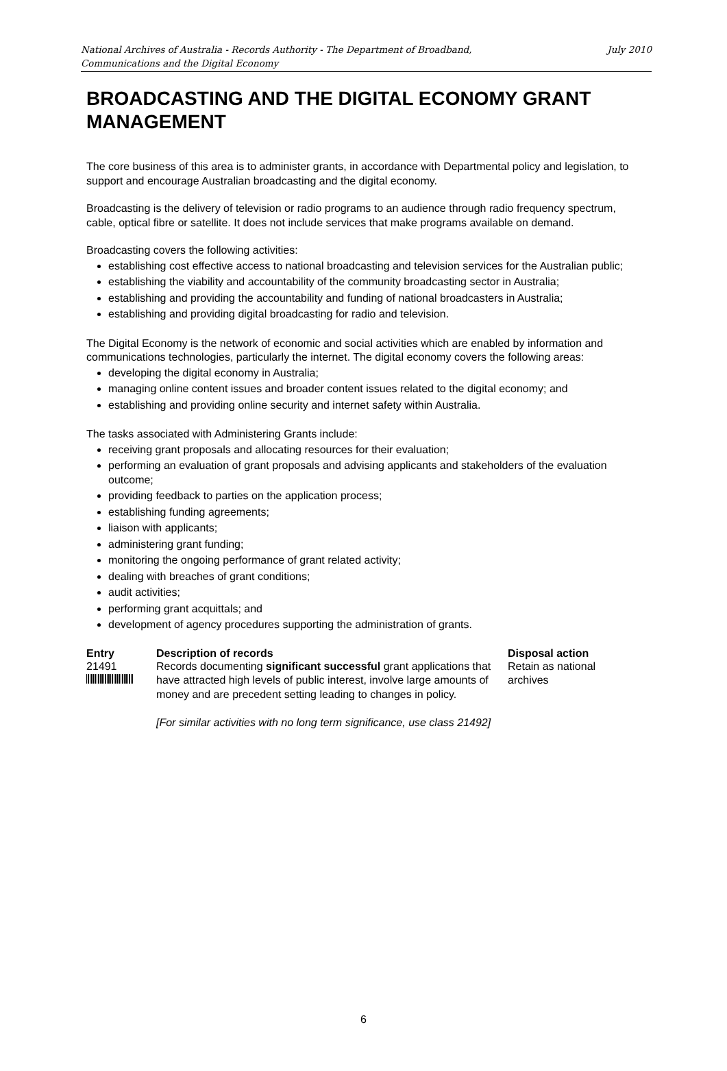National Archives of Australia - Records Authority - The Department of Broadband, Communications and the Digital Economy
July 2010
BROADCASTING AND THE DIGITAL ECONOMY GRANT MANAGEMENT
The core business of this area is to administer grants, in accordance with Departmental policy and legislation, to support and encourage Australian broadcasting and the digital economy.
Broadcasting is the delivery of television or radio programs to an audience through radio frequency spectrum, cable, optical fibre or satellite. It does not include services that make programs available on demand.
Broadcasting covers the following activities:
establishing cost effective access to national broadcasting and television services for the Australian public;
establishing the viability and accountability of the community broadcasting sector in Australia;
establishing and providing the accountability and funding of national broadcasters in Australia;
establishing and providing digital broadcasting for radio and television.
The Digital Economy is the network of economic and social activities which are enabled by information and communications technologies, particularly the internet. The digital economy covers the following areas:
developing the digital economy in Australia;
managing online content issues and broader content issues related to the digital economy; and
establishing and providing online security and internet safety within Australia.
The tasks associated with Administering Grants include:
receiving grant proposals and allocating resources for their evaluation;
performing an evaluation of grant proposals and advising applicants and stakeholders of the evaluation outcome;
providing feedback to parties on the application process;
establishing funding agreements;
liaison with applicants;
administering grant funding;
monitoring the ongoing performance of grant related activity;
dealing with breaches of grant conditions;
audit activities;
performing grant acquittals; and
development of agency procedures supporting the administration of grants.
| Entry | Description of records | Disposal action |
| --- | --- | --- |
| 21491 | Records documenting significant successful grant applications that have attracted high levels of public interest, involve large amounts of money and are precedent setting leading to changes in policy. [For similar activities with no long term significance, use class 21492] | Retain as national archives |
6